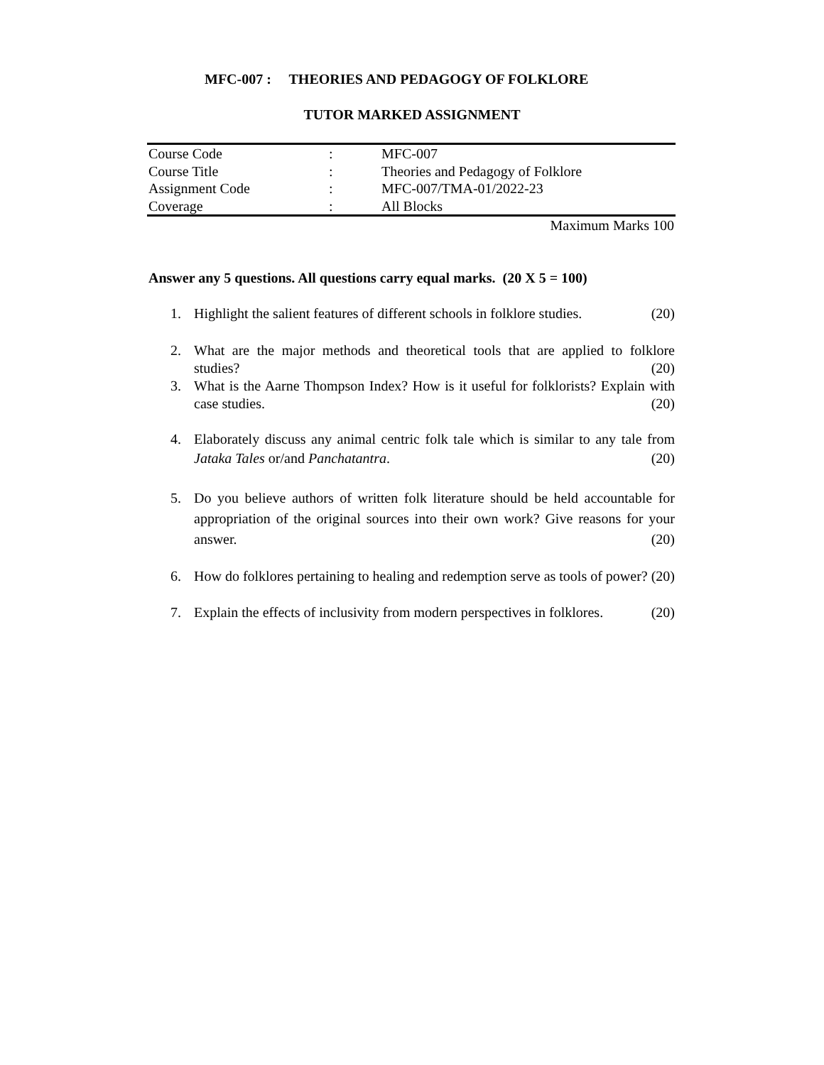MFC-007 : THEORIES AND PEDAGOGY OF FOLKLORE
TUTOR MARKED ASSIGNMENT
| Course Code | : | MFC-007 |
| Course Title | : | Theories and Pedagogy of Folklore |
| Assignment Code | : | MFC-007/TMA-01/2022-23 |
| Coverage | : | All Blocks |
Maximum Marks 100
Answer any 5 questions. All questions carry equal marks. (20 X 5 = 100)
1. Highlight the salient features of different schools in folklore studies. (20)
2. What are the major methods and theoretical tools that are applied to folklore studies? (20)
3. What is the Aarne Thompson Index? How is it useful for folklorists? Explain with case studies. (20)
4. Elaborately discuss any animal centric folk tale which is similar to any tale from Jataka Tales or/and Panchatantra. (20)
5. Do you believe authors of written folk literature should be held accountable for appropriation of the original sources into their own work? Give reasons for your answer. (20)
6. How do folklores pertaining to healing and redemption serve as tools of power? (20)
7. Explain the effects of inclusivity from modern perspectives in folklores. (20)